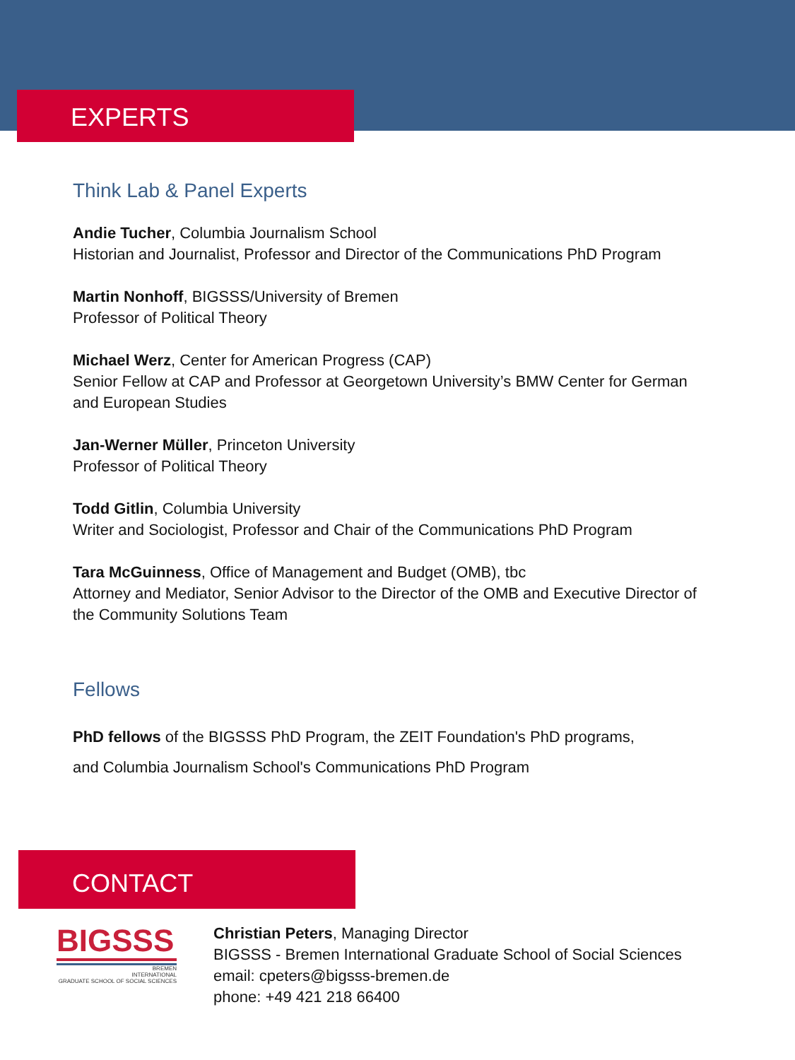EXPERTS
Think Lab & Panel Experts
Andie Tucher, Columbia Journalism School
Historian and Journalist, Professor and Director of the Communications PhD Program
Martin Nonhoff, BIGSSS/University of Bremen
Professor of Political Theory
Michael Werz, Center for American Progress (CAP)
Senior Fellow at CAP and Professor at Georgetown University’s BMW Center for German
and European Studies
Jan-Werner Müller, Princeton University
Professor of Political Theory
Todd Gitlin, Columbia University
Writer and Sociologist, Professor and Chair of the Communications PhD Program
Tara McGuinness, Office of Management and Budget (OMB), tbc
Attorney and Mediator, Senior Advisor to the Director of the OMB and Executive Director of
the Community Solutions Team
Fellows
PhD fellows of the BIGSSS PhD Program, the ZEIT Foundation's PhD programs,
and Columbia Journalism School's Communications PhD Program
CONTACT
BIGSSS
BREMEN
INTERNATIONAL
GRADUATE SCHOOL OF SOCIAL SCIENCES
Christian Peters, Managing Director
BIGSSS - Bremen International Graduate School of Social Sciences
email: cpeters@bigsss-bremen.de
phone: +49 421 218 66400